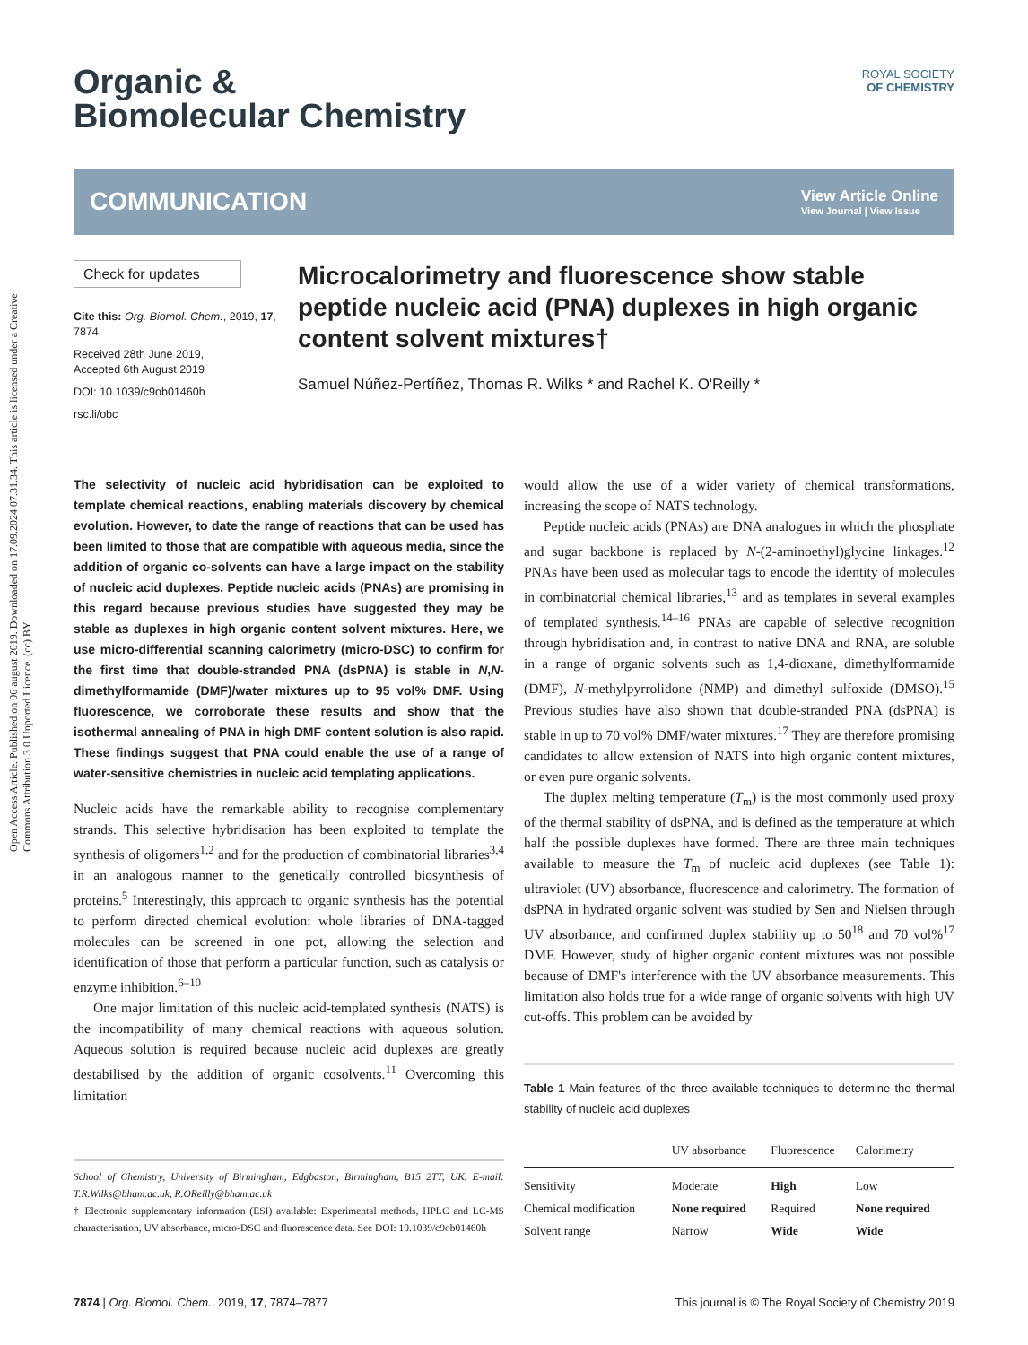Open Access Article. Published on 06 august 2019. Downloaded on 17.09.2024 07.31.34. This article is licensed under a Creative Commons Attribution 3.0 Unported Licence. (cc) BY
ROYAL SOCIETY
OF CHEMISTRY
Organic &
Biomolecular Chemistry
COMMUNICATION
View Article Online
View Journal | View Issue
Check for updates
Cite this: Org. Biomol. Chem., 2019, 17, 7874
Received 28th June 2019,
Accepted 6th August 2019
DOI: 10.1039/c9ob01460h
rsc.li/obc
Microcalorimetry and fluorescence show stable peptide nucleic acid (PNA) duplexes in high organic content solvent mixtures†
Samuel Núñez-Pertíñez, Thomas R. Wilks * and Rachel K. O'Reilly *
The selectivity of nucleic acid hybridisation can be exploited to template chemical reactions, enabling materials discovery by chemical evolution. However, to date the range of reactions that can be used has been limited to those that are compatible with aqueous media, since the addition of organic co-solvents can have a large impact on the stability of nucleic acid duplexes. Peptide nucleic acids (PNAs) are promising in this regard because previous studies have suggested they may be stable as duplexes in high organic content solvent mixtures. Here, we use micro-differential scanning calorimetry (micro-DSC) to confirm for the first time that double-stranded PNA (dsPNA) is stable in N,N-dimethylformamide (DMF)/water mixtures up to 95 vol% DMF. Using fluorescence, we corroborate these results and show that the isothermal annealing of PNA in high DMF content solution is also rapid. These findings suggest that PNA could enable the use of a range of water-sensitive chemistries in nucleic acid templating applications.
Nucleic acids have the remarkable ability to recognise complementary strands. This selective hybridisation has been exploited to template the synthesis of oligomers<sup>1,2</sup> and for the production of combinatorial libraries<sup>3,4</sup> in an analogous manner to the genetically controlled biosynthesis of proteins.<sup>5</sup> Interestingly, this approach to organic synthesis has the potential to perform directed chemical evolution: whole libraries of DNA-tagged molecules can be screened in one pot, allowing the selection and identification of those that perform a particular function, such as catalysis or enzyme inhibition.<sup>6–10</sup>
One major limitation of this nucleic acid-templated synthesis (NATS) is the incompatibility of many chemical reactions with aqueous solution. Aqueous solution is required because nucleic acid duplexes are greatly destabilised by the addition of organic cosolvents.<sup>11</sup> Overcoming this limitation
School of Chemistry, University of Birmingham, Edgbaston, Birmingham, B15 2TT, UK. E-mail: T.R.Wilks@bham.ac.uk, R.OReilly@bham.ac.uk
† Electronic supplementary information (ESI) available: Experimental methods, HPLC and LC-MS characterisation, UV absorbance, micro-DSC and fluorescence data. See DOI: 10.1039/c9ob01460h
would allow the use of a wider variety of chemical transformations, increasing the scope of NATS technology.
Peptide nucleic acids (PNAs) are DNA analogues in which the phosphate and sugar backbone is replaced by N-(2-aminoethyl)glycine linkages.<sup>12</sup> PNAs have been used as molecular tags to encode the identity of molecules in combinatorial chemical libraries,<sup>13</sup> and as templates in several examples of templated synthesis.<sup>14–16</sup> PNAs are capable of selective recognition through hybridisation and, in contrast to native DNA and RNA, are soluble in a range of organic solvents such as 1,4-dioxane, dimethylformamide (DMF), N-methylpyrrolidone (NMP) and dimethyl sulfoxide (DMSO).<sup>15</sup> Previous studies have also shown that double-stranded PNA (dsPNA) is stable in up to 70 vol% DMF/water mixtures.<sup>17</sup> They are therefore promising candidates to allow extension of NATS into high organic content mixtures, or even pure organic solvents.
The duplex melting temperature (T<sub>m</sub>) is the most commonly used proxy of the thermal stability of dsPNA, and is defined as the temperature at which half the possible duplexes have formed. There are three main techniques available to measure the T<sub>m</sub> of nucleic acid duplexes (see Table 1): ultraviolet (UV) absorbance, fluorescence and calorimetry. The formation of dsPNA in hydrated organic solvent was studied by Sen and Nielsen through UV absorbance, and confirmed duplex stability up to 50<sup>18</sup> and 70 vol%<sup>17</sup> DMF. However, study of higher organic content mixtures was not possible because of DMF's interference with the UV absorbance measurements. This limitation also holds true for a wide range of organic solvents with high UV cut-offs. This problem can be avoided by
Table 1 Main features of the three available techniques to determine the thermal stability of nucleic acid duplexes
| | UV absorbance | Fluorescence | Calorimetry |
| --- | --- | --- | --- |
| Sensitivity | Moderate | High | Low |
| Chemical modification | None required | Required | None required |
| Solvent range | Narrow | Wide | Wide |
7874 | Org. Biomol. Chem., 2019, 17, 7874–7877 This journal is © The Royal Society of Chemistry 2019